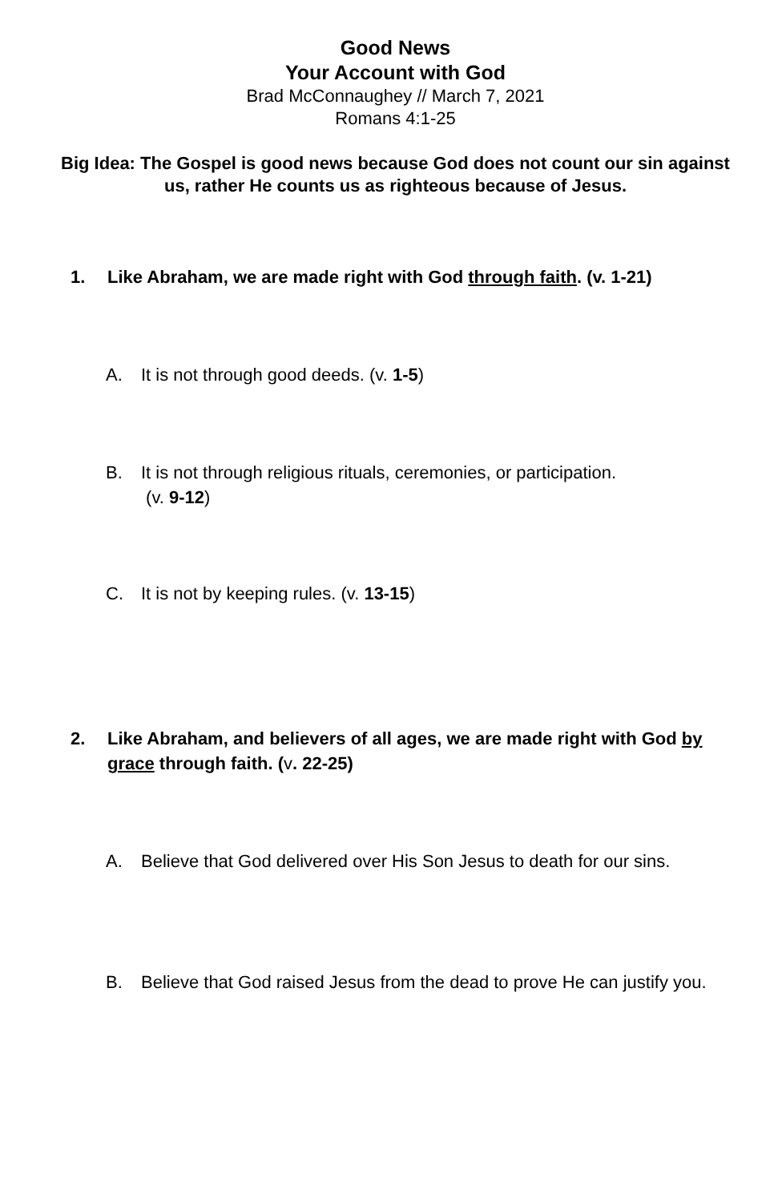Good News
Your Account with God
Brad McConnaughey // March 7, 2021
Romans 4:1-25
Big Idea: The Gospel is good news because God does not count our sin against us, rather He counts us as righteous because of Jesus.
1. Like Abraham, we are made right with God through faith. (v. 1-21)
A. It is not through good deeds. (v. 1-5)
B. It is not through religious rituals, ceremonies, or participation.
(v. 9-12)
C. It is not by keeping rules. (v. 13-15)
2. Like Abraham, and believers of all ages, we are made right with God by grace through faith. (v. 22-25)
A. Believe that God delivered over His Son Jesus to death for our sins.
B. Believe that God raised Jesus from the dead to prove He can justify you.